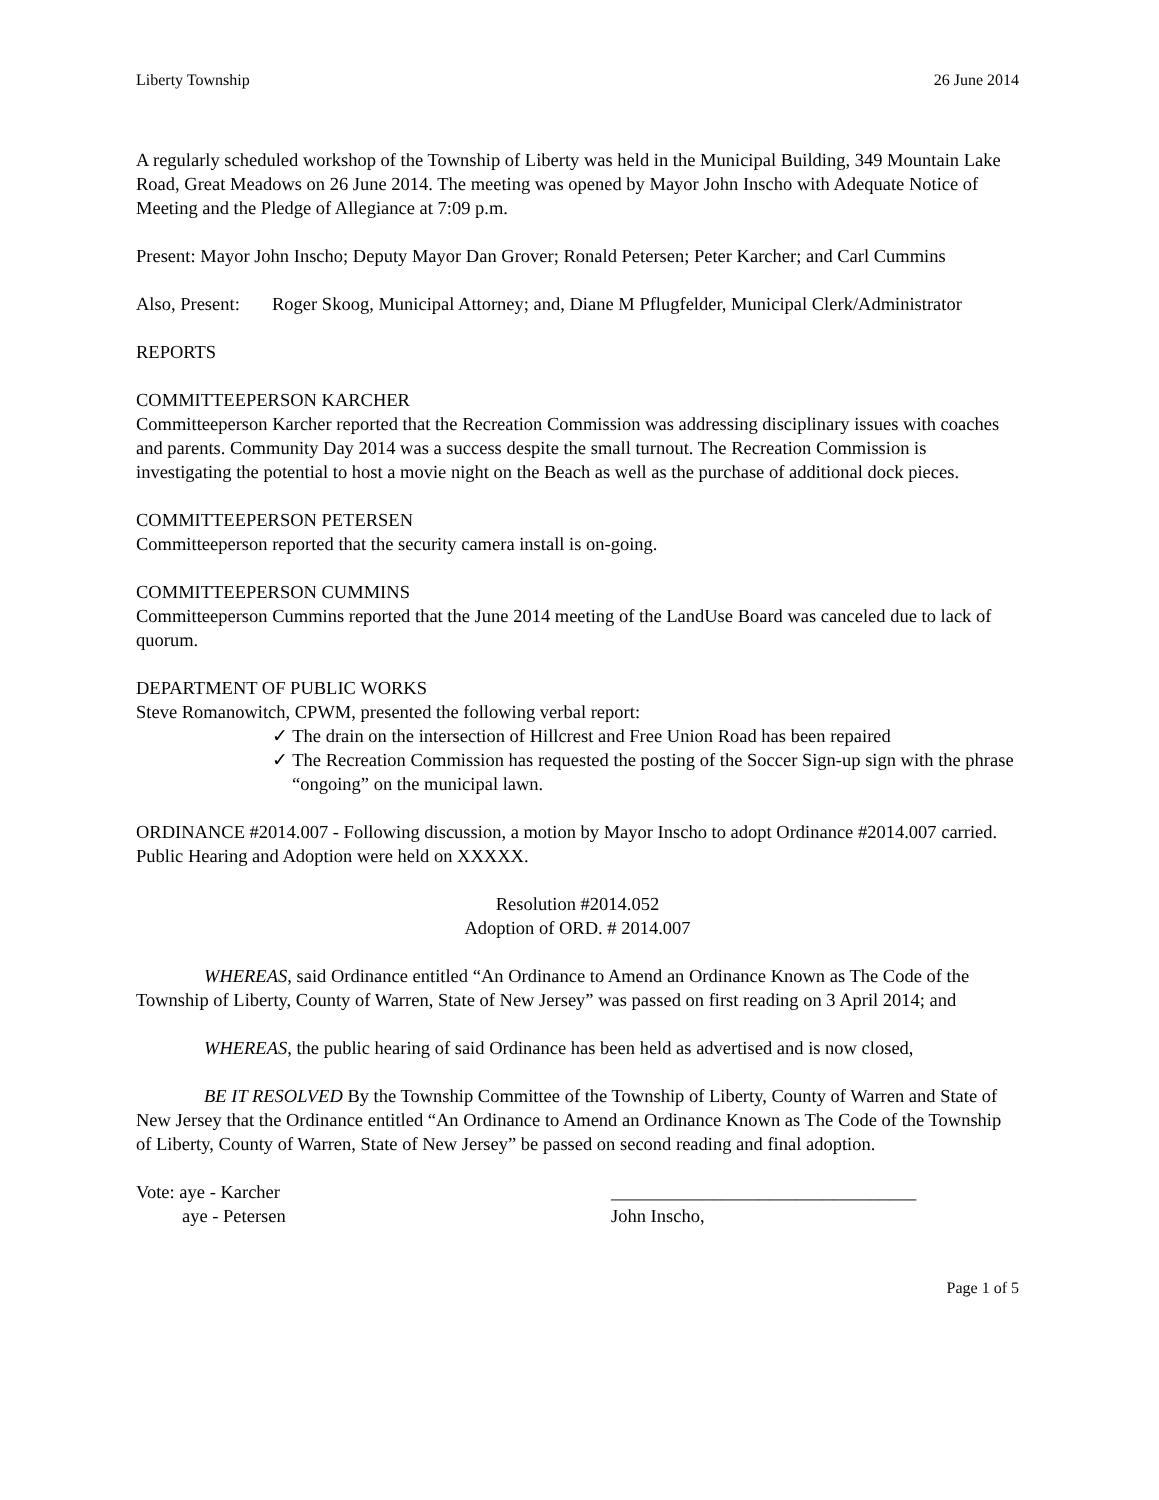Liberty Township 26 June 2014
A regularly scheduled workshop of the Township of Liberty was held in the Municipal Building, 349 Mountain Lake Road, Great Meadows on 26 June 2014. The meeting was opened by Mayor John Inscho with Adequate Notice of Meeting and the Pledge of Allegiance at 7:09 p.m.
Present: Mayor John Inscho; Deputy Mayor Dan Grover; Ronald Petersen; Peter Karcher; and Carl Cummins
Also, Present:
Roger Skoog, Municipal Attorney; and, Diane M Pflugfelder, Municipal Clerk/Administrator
REPORTS
COMMITTEEPERSON KARCHER
Committeeperson Karcher reported that the Recreation Commission was addressing disciplinary issues with coaches and parents. Community Day 2014 was a success despite the small turnout. The Recreation Commission is investigating the potential to host a movie night on the Beach as well as the purchase of additional dock pieces.
COMMITTEEPERSON PETERSEN
Committeeperson reported that the security camera install is on-going.
COMMITTEEPERSON CUMMINS
Committeeperson Cummins reported that the June 2014 meeting of the LandUse Board was canceled due to lack of quorum.
DEPARTMENT OF PUBLIC WORKS
Steve Romanowitch, CPWM, presented the following verbal report:
✓ The drain on the intersection of Hillcrest and Free Union Road has been repaired
✓ The Recreation Commission has requested the posting of the Soccer Sign-up sign with the phrase “ongoing” on the municipal lawn.
ORDINANCE #2014.007 - Following discussion, a motion by Mayor Inscho to adopt Ordinance #2014.007 carried. Public Hearing and Adoption were held on XXXXX.
Resolution #2014.052
Adoption of ORD. # 2014.007
WHEREAS, said Ordinance entitled “An Ordinance to Amend an Ordinance Known as The Code of the Township of Liberty, County of Warren, State of New Jersey” was passed on first reading on 3 April 2014; and
WHEREAS, the public hearing of said Ordinance has been held as advertised and is now closed,
BE IT RESOLVED By the Township Committee of the Township of Liberty, County of Warren and State of New Jersey that the Ordinance entitled “An Ordinance to Amend an Ordinance Known as The Code of the Township of Liberty, County of Warren, State of New Jersey” be passed on second reading and final adoption.
Vote: aye - Karcher
aye - Petersen
_________________________________
John Inscho,
Page 1 of 5